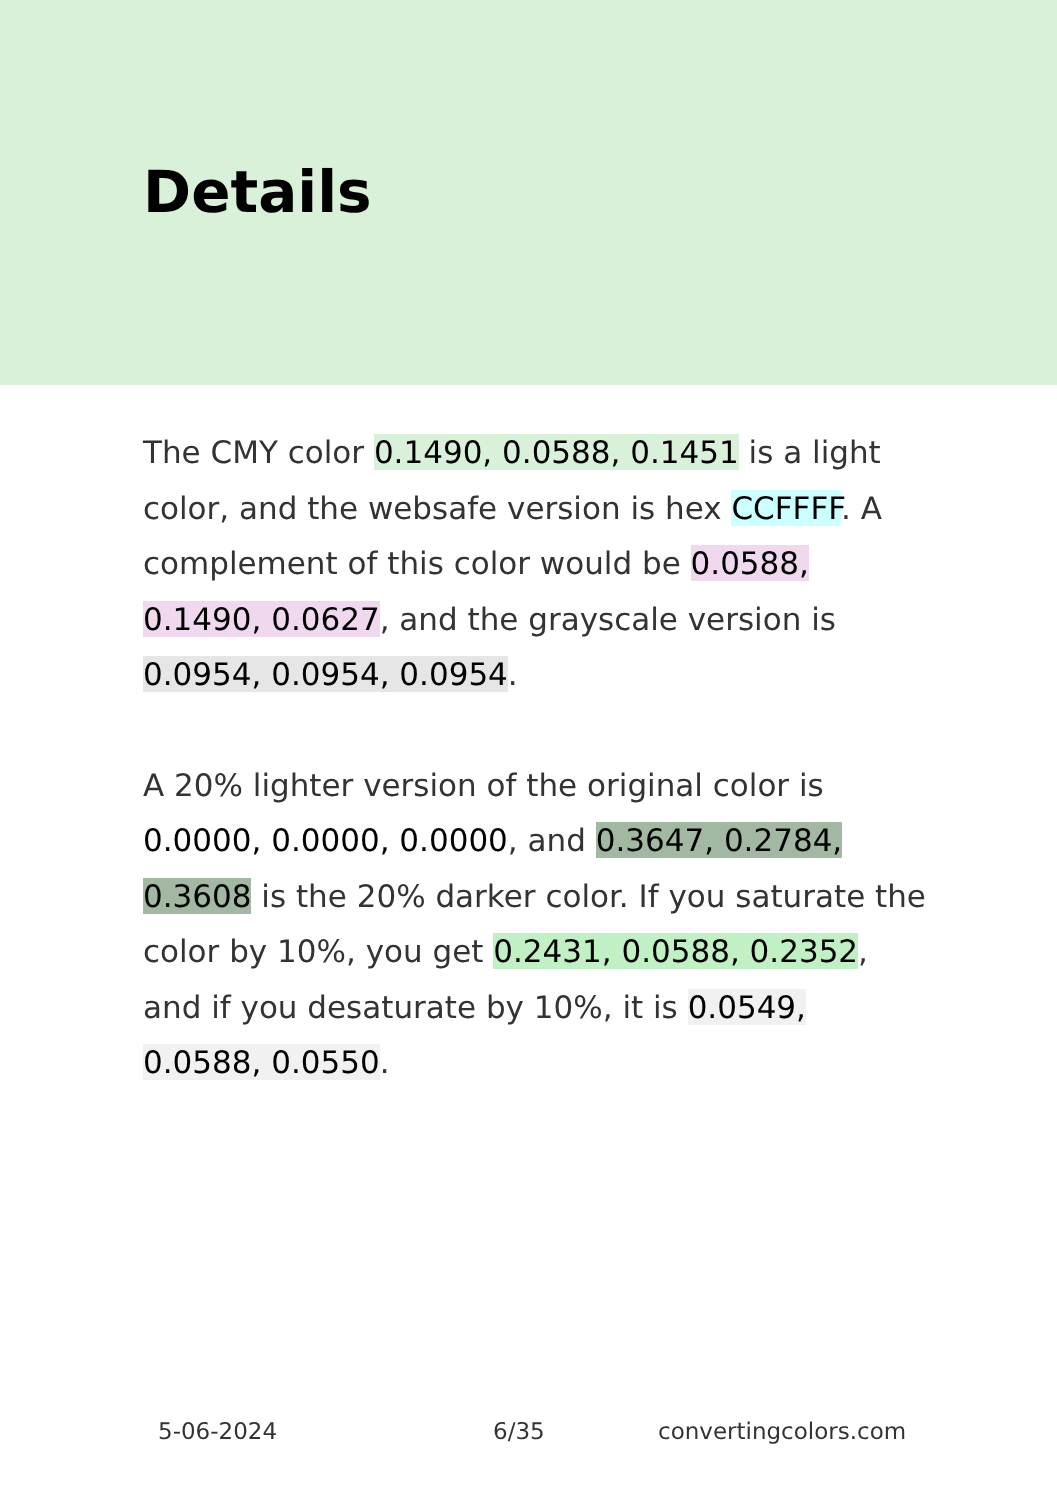Details
The CMY color 0.1490, 0.0588, 0.1451 is a light color, and the websafe version is hex CCFFFF. A complement of this color would be 0.0588, 0.1490, 0.0627, and the grayscale version is 0.0954, 0.0954, 0.0954.
A 20% lighter version of the original color is 0.0000, 0.0000, 0.0000, and 0.3647, 0.2784, 0.3608 is the 20% darker color. If you saturate the color by 10%, you get 0.2431, 0.0588, 0.2352, and if you desaturate by 10%, it is 0.0549, 0.0588, 0.0550.
5-06-2024 6/35 convertingcolors.com